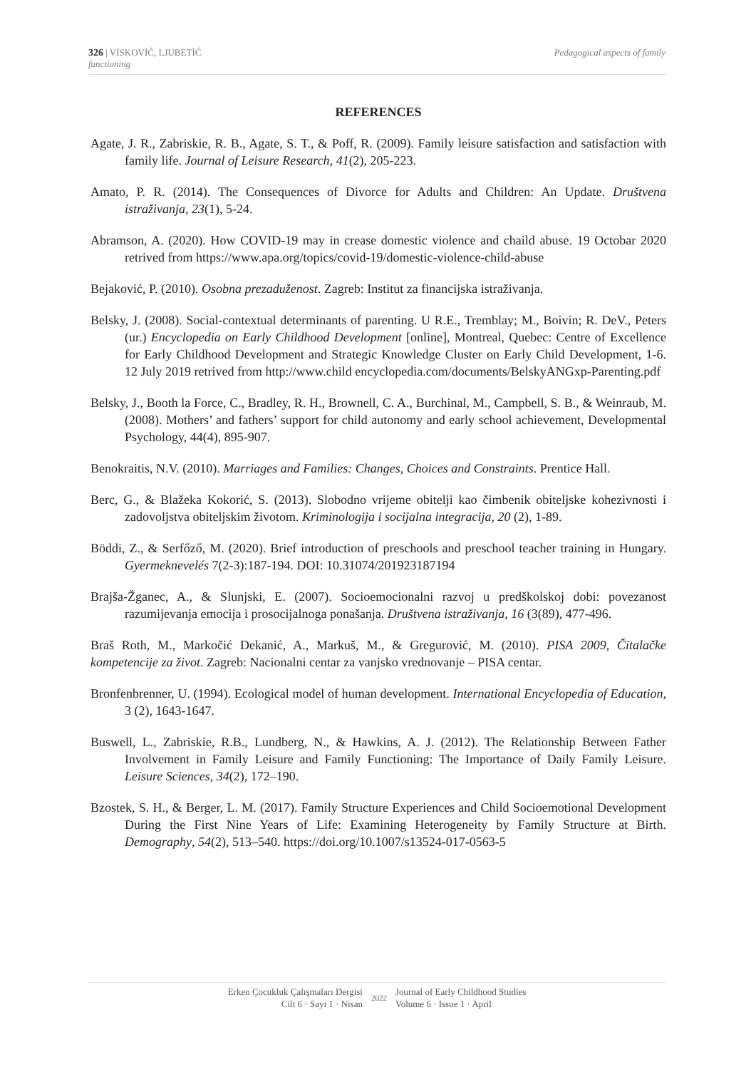Pedagogical aspects of family 326 | VİSKOVİĆ, LJUBETİĆ
functioning
REFERENCES
Agate, J. R., Zabriskie, R. B., Agate, S. T., & Poff, R. (2009). Family leisure satisfaction and satisfaction with family life. Journal of Leisure Research, 41(2), 205-223.
Amato, P. R. (2014). The Consequences of Divorce for Adults and Children: An Update. Društvena istraživanja, 23(1), 5-24.
Abramson, A. (2020). How COVID-19 may in crease domestic violence and chaild abuse. 19 Octobar 2020 retrived from https://www.apa.org/topics/covid-19/domestic-violence-child-abuse
Bejaković, P. (2010). Osobna prezaduženost. Zagreb: Institut za financijska istraživanja.
Belsky, J. (2008). Social-contextual determinants of parenting. U R.E., Tremblay; M., Boivin; R. DeV., Peters (ur.) Encyclopedia on Early Childhood Development [online], Montreal, Quebec: Centre of Excellence for Early Childhood Development and Strategic Knowledge Cluster on Early Child Development, 1-6. 12 July 2019 retrived from http://www.child encyclopedia.com/documents/BelskyANGxp-Parenting.pdf
Belsky, J., Booth la Force, C., Bradley, R. H., Brownell, C. A., Burchinal, M., Campbell, S. B., & Weinraub, M. (2008). Mothers’ and fathers’ support for child autonomy and early school achievement, Developmental Psychology, 44(4), 895-907.
Benokraitis, N.V. (2010). Marriages and Families: Changes, Choices and Constraints. Prentice Hall.
Berc, G., & Blažeka Kokorić, S. (2013). Slobodno vrijeme obitelji kao čimbenik obiteljske kohezivnosti i zadovoljstva obiteljskim životom. Kriminologija i socijalna integracija, 20 (2), 1-89.
Böddi, Z., & Serfőző, M. (2020). Brief introduction of preschools and preschool teacher training in Hungary. Gyermeknevelés 7(2-3):187-194. DOI: 10.31074/201923187194
Brajša-Žganec, A., & Slunjski, E. (2007). Socioemocionalni razvoj u predškolskoj dobi: povezanost razumijevanja emocija i prosocijalnoga ponašanja. Društvena istraživanja, 16 (3(89), 477-496.
Braš Roth, M., Markočić Dekanić, A., Markuš, M., & Gregurović, M. (2010). PISA 2009, Čitalačke kompetencije za život. Zagreb: Nacionalni centar za vanjsko vrednovanje – PISA centar.
Bronfenbrenner, U. (1994). Ecological model of human development. International Encyclopedia of Education, 3 (2), 1643-1647.
Buswell, L., Zabriskie, R.B., Lundberg, N., & Hawkins, A. J. (2012). The Relationship Between Father Involvement in Family Leisure and Family Functioning: The Importance of Daily Family Leisure. Leisure Sciences, 34(2), 172–190.
Bzostek, S. H., & Berger, L. M. (2017). Family Structure Experiences and Child Socioemotional Development During the First Nine Years of Life: Examining Heterogeneity by Family Structure at Birth. Demography, 54(2), 513–540. https://doi.org/10.1007/s13524-017-0563-5
Erken Çocukluk Çalışmaları Dergisi
Cilt 6 · Sayı 1 · Nisan
2022
Journal of Early Childhood Studies
Volume 6 · Issue 1 · April